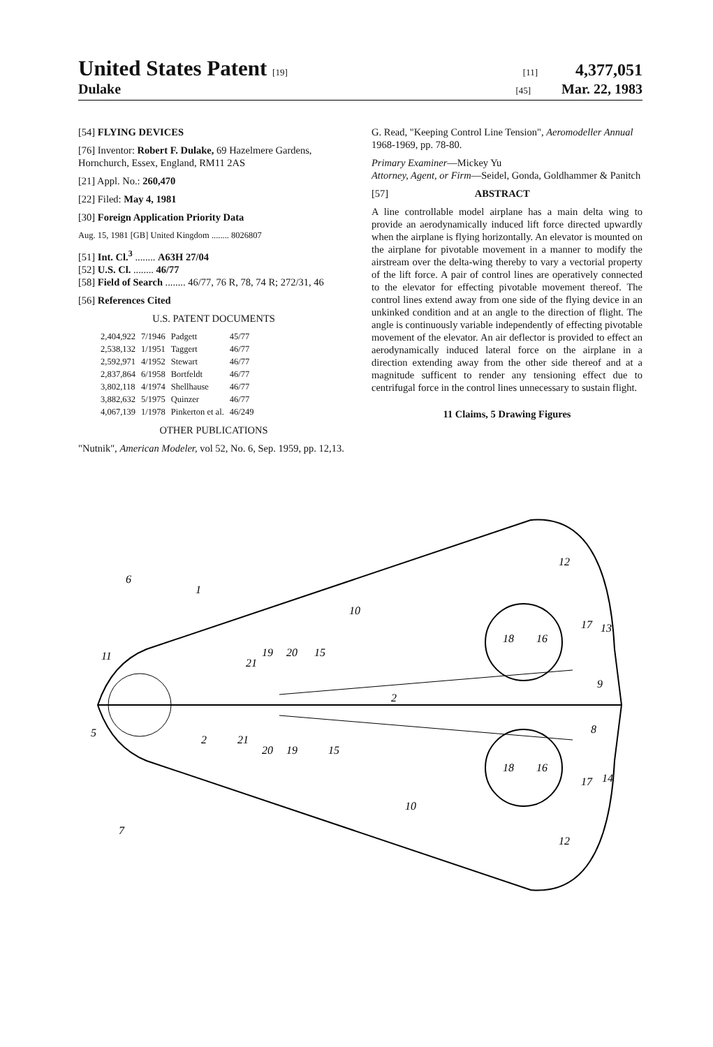United States Patent [19] [11] 4,377,051
Dulake [45] Mar. 22, 1983
[54] FLYING DEVICES
[76] Inventor: Robert F. Dulake, 69 Hazelmere Gardens, Hornchurch, Essex, England, RM11 2AS
[21] Appl. No.: 260,470
[22] Filed: May 4, 1981
[30] Foreign Application Priority Data
Aug. 15, 1981 [GB] United Kingdom ........ 8026807
[51] Int. Cl.<sup>3</sup> ........ A63H 27/04
[52] U.S. Cl. ........ 46/77
[58] Field of Search ........ 46/77, 76 R, 78, 74 R; 272/31, 46
[56] References Cited
U.S. PATENT DOCUMENTS
| 2,404,922 | 7/1946 | Padgett | 45/77 |
| 2,538,132 | 1/1951 | Taggert | 46/77 |
| 2,592,971 | 4/1952 | Stewart | 46/77 |
| 2,837,864 | 6/1958 | Bortfeldt | 46/77 |
| 3,802,118 | 4/1974 | Shellhause | 46/77 |
| 3,882,632 | 5/1975 | Quinzer | 46/77 |
| 4,067,139 | 1/1978 | Pinkerton et al. | 46/249 |
OTHER PUBLICATIONS
"Nutnik", American Modeler, vol 52, No. 6, Sep. 1959, pp. 12,13.
G. Read, "Keeping Control Line Tension", Aeromodeller Annual 1968-1969, pp. 78-80.
Primary Examiner—Mickey Yu
Attorney, Agent, or Firm—Seidel, Gonda, Goldhammer & Panitch
[57] ABSTRACT
A line controllable model airplane has a main delta wing to provide an aerodynamically induced lift force directed upwardly when the airplane is flying horizontally. An elevator is mounted on the airplane for pivotable movement in a manner to modify the airstream over the delta-wing thereby to vary a vectorial property of the lift force. A pair of control lines are operatively connected to the elevator for effecting pivotable movement thereof. The control lines extend away from one side of the flying device in an unkinked condition and at an angle to the direction of flight. The angle is continuously variable independently of effecting pivotable movement of the elevator. An air deflector is provided to effect an aerodynamically induced lateral force on the airplane in a direction extending away from the other side thereof and at a magnitude sufficent to render any tensioning effect due to centrifugal force in the control lines unnecessary to sustain flight.
11 Claims, 5 Drawing Figures
10
10
2
12
12
6
7
1
5
11
19
20
15
21
21
20
19
15
18
16
18
16
17
13
9
8
17
14
2